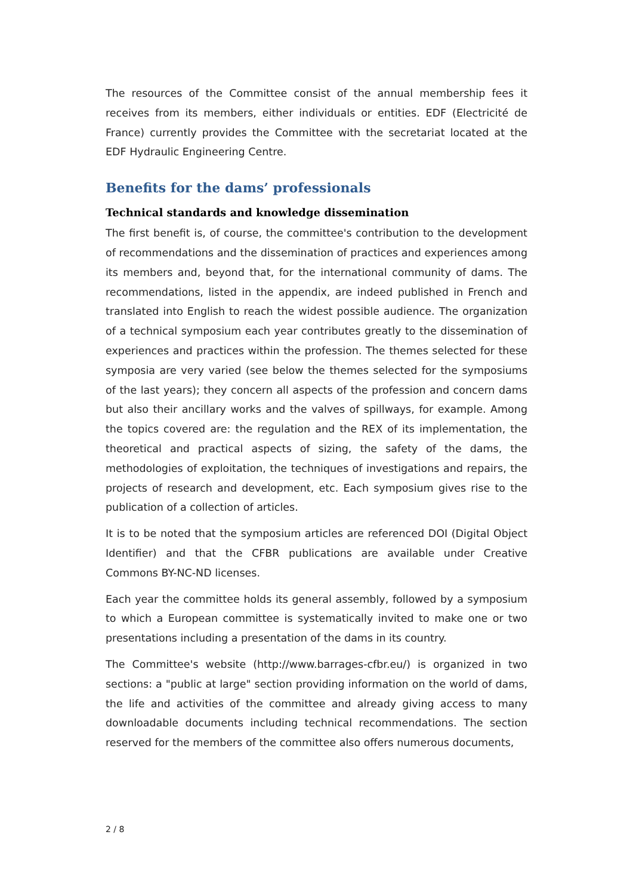The resources of the Committee consist of the annual membership fees it receives from its members, either individuals or entities. EDF (Electricité de France) currently provides the Committee with the secretariat located at the EDF Hydraulic Engineering Centre.
Benefits for the dams’ professionals
Technical standards and knowledge dissemination
The first benefit is, of course, the committee's contribution to the development of recommendations and the dissemination of practices and experiences among its members and, beyond that, for the international community of dams. The recommendations, listed in the appendix, are indeed published in French and translated into English to reach the widest possible audience. The organization of a technical symposium each year contributes greatly to the dissemination of experiences and practices within the profession. The themes selected for these symposia are very varied (see below the themes selected for the symposiums of the last years); they concern all aspects of the profession and concern dams but also their ancillary works and the valves of spillways, for example. Among the topics covered are: the regulation and the REX of its implementation, the theoretical and practical aspects of sizing, the safety of the dams, the methodologies of exploitation, the techniques of investigations and repairs, the projects of research and development, etc. Each symposium gives rise to the publication of a collection of articles.
It is to be noted that the symposium articles are referenced DOI (Digital Object Identifier) and that the CFBR publications are available under Creative Commons BY-NC-ND licenses.
Each year the committee holds its general assembly, followed by a symposium to which a European committee is systematically invited to make one or two presentations including a presentation of the dams in its country.
The Committee's website (http://www.barrages-cfbr.eu/) is organized in two sections: a "public at large" section providing information on the world of dams, the life and activities of the committee and already giving access to many downloadable documents including technical recommendations. The section reserved for the members of the committee also offers numerous documents,
2 / 8